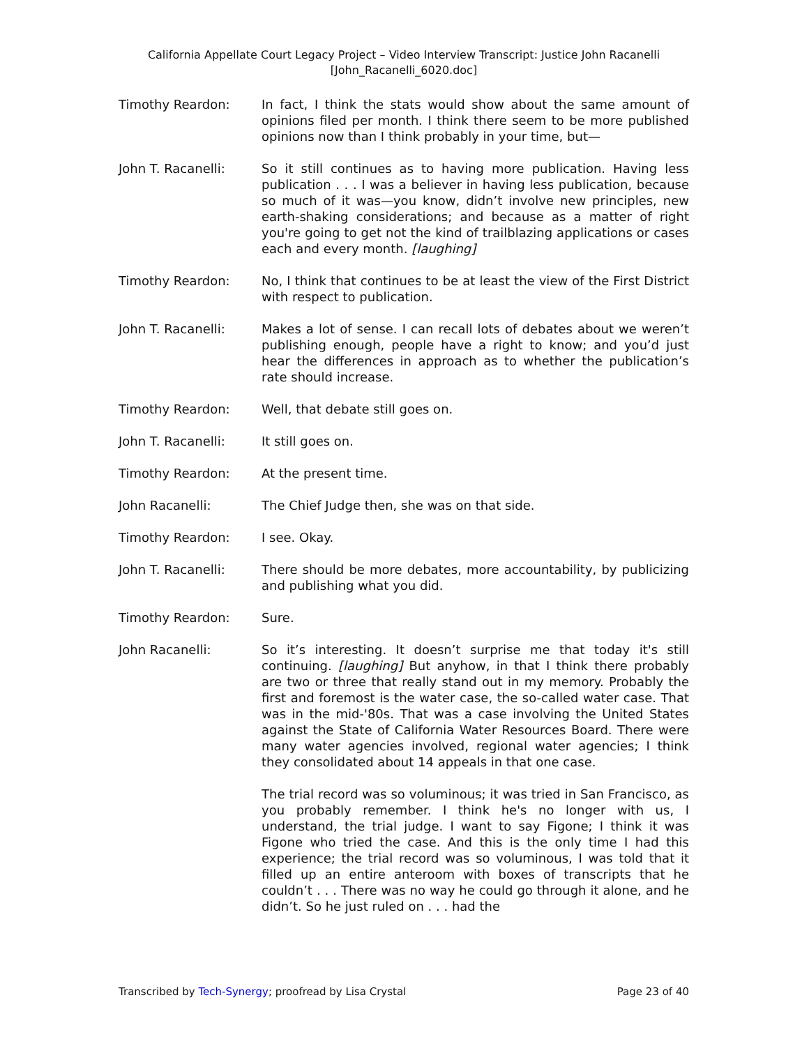California Appellate Court Legacy Project – Video Interview Transcript: Justice John Racanelli
[John_Racanelli_6020.doc]
Timothy Reardon: In fact, I think the stats would show about the same amount of opinions filed per month. I think there seem to be more published opinions now than I think probably in your time, but—
John T. Racanelli: So it still continues as to having more publication. Having less publication . . . I was a believer in having less publication, because so much of it was—you know, didn’t involve new principles, new earth-shaking considerations; and because as a matter of right you're going to get not the kind of trailblazing applications or cases each and every month. [laughing]
Timothy Reardon: No, I think that continues to be at least the view of the First District with respect to publication.
John T. Racanelli: Makes a lot of sense. I can recall lots of debates about we weren’t publishing enough, people have a right to know; and you’d just hear the differences in approach as to whether the publication’s rate should increase.
Timothy Reardon: Well, that debate still goes on.
John T. Racanelli: It still goes on.
Timothy Reardon: At the present time.
John Racanelli: The Chief Judge then, she was on that side.
Timothy Reardon: I see. Okay.
John T. Racanelli: There should be more debates, more accountability, by publicizing and publishing what you did.
Timothy Reardon: Sure.
John Racanelli: So it’s interesting. It doesn’t surprise me that today it's still continuing. [laughing] But anyhow, in that I think there probably are two or three that really stand out in my memory. Probably the first and foremost is the water case, the so-called water case. That was in the mid-'80s. That was a case involving the United States against the State of California Water Resources Board. There were many water agencies involved, regional water agencies; I think they consolidated about 14 appeals in that one case.
The trial record was so voluminous; it was tried in San Francisco, as you probably remember. I think he's no longer with us, I understand, the trial judge. I want to say Figone; I think it was Figone who tried the case. And this is the only time I had this experience; the trial record was so voluminous, I was told that it filled up an entire anteroom with boxes of transcripts that he couldn’t . . . There was no way he could go through it alone, and he didn’t. So he just ruled on . . . had the
Transcribed by Tech-Synergy; proofread by Lisa Crystal Page 23 of 40